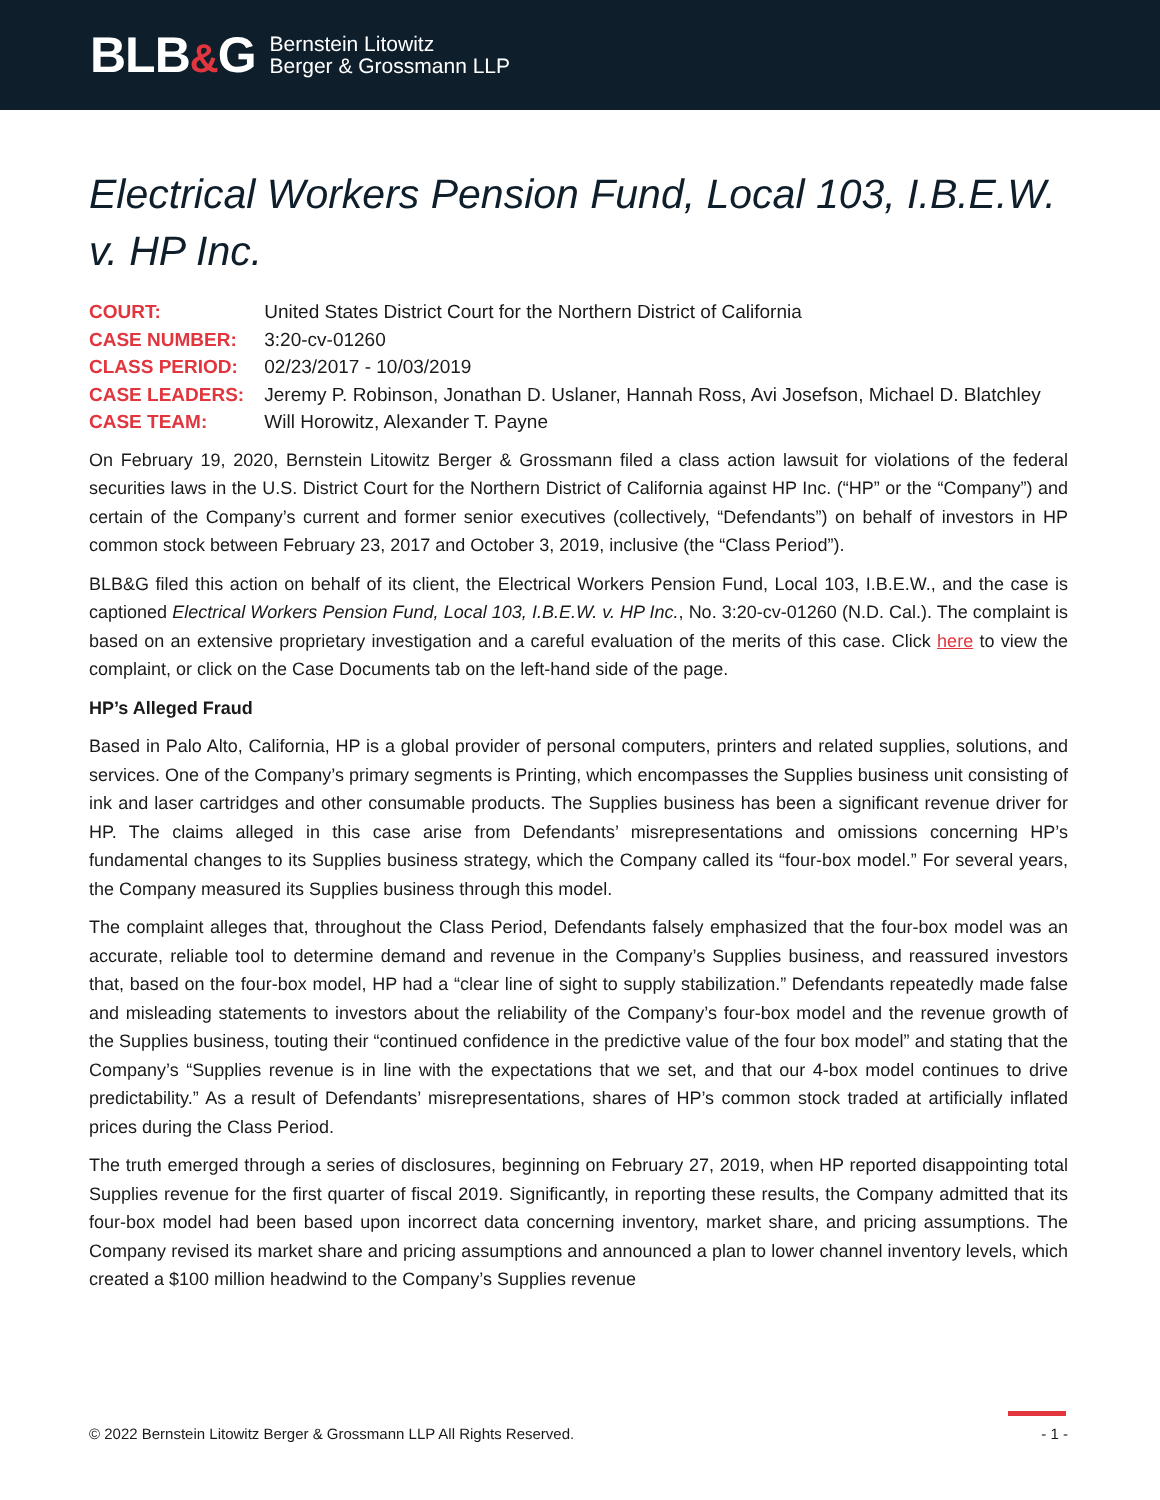BLB&G
Bernstein Litowitz
Berger & Grossmann LLP
Electrical Workers Pension Fund, Local 103, I.B.E.W. v. HP Inc.
COURT: United States District Court for the Northern District of California
CASE NUMBER: 3:20-cv-01260
CLASS PERIOD: 02/23/2017 - 10/03/2019
CASE LEADERS: Jeremy P. Robinson, Jonathan D. Uslaner, Hannah Ross, Avi Josefson, Michael D. Blatchley
CASE TEAM: Will Horowitz, Alexander T. Payne
On February 19, 2020, Bernstein Litowitz Berger & Grossmann filed a class action lawsuit for violations of the federal securities laws in the U.S. District Court for the Northern District of California against HP Inc. (“HP” or the “Company”) and certain of the Company’s current and former senior executives (collectively, “Defendants”) on behalf of investors in HP common stock between February 23, 2017 and October 3, 2019, inclusive (the “Class Period”).
BLB&G filed this action on behalf of its client, the Electrical Workers Pension Fund, Local 103, I.B.E.W., and the case is captioned Electrical Workers Pension Fund, Local 103, I.B.E.W. v. HP Inc., No. 3:20-cv-01260 (N.D. Cal.). The complaint is based on an extensive proprietary investigation and a careful evaluation of the merits of this case. Click here to view the complaint, or click on the Case Documents tab on the left-hand side of the page.
HP’s Alleged Fraud
Based in Palo Alto, California, HP is a global provider of personal computers, printers and related supplies, solutions, and services. One of the Company’s primary segments is Printing, which encompasses the Supplies business unit consisting of ink and laser cartridges and other consumable products. The Supplies business has been a significant revenue driver for HP. The claims alleged in this case arise from Defendants’ misrepresentations and omissions concerning HP’s fundamental changes to its Supplies business strategy, which the Company called its “four-box model.” For several years, the Company measured its Supplies business through this model.
The complaint alleges that, throughout the Class Period, Defendants falsely emphasized that the four-box model was an accurate, reliable tool to determine demand and revenue in the Company’s Supplies business, and reassured investors that, based on the four-box model, HP had a “clear line of sight to supply stabilization.” Defendants repeatedly made false and misleading statements to investors about the reliability of the Company’s four-box model and the revenue growth of the Supplies business, touting their “continued confidence in the predictive value of the four box model” and stating that the Company’s “Supplies revenue is in line with the expectations that we set, and that our 4-box model continues to drive predictability.” As a result of Defendants’ misrepresentations, shares of HP’s common stock traded at artificially inflated prices during the Class Period.
The truth emerged through a series of disclosures, beginning on February 27, 2019, when HP reported disappointing total Supplies revenue for the first quarter of fiscal 2019. Significantly, in reporting these results, the Company admitted that its four-box model had been based upon incorrect data concerning inventory, market share, and pricing assumptions. The Company revised its market share and pricing assumptions and announced a plan to lower channel inventory levels, which created a $100 million headwind to the Company’s Supplies revenue
© 2022 Bernstein Litowitz Berger & Grossmann LLP All Rights Reserved. - 1 -